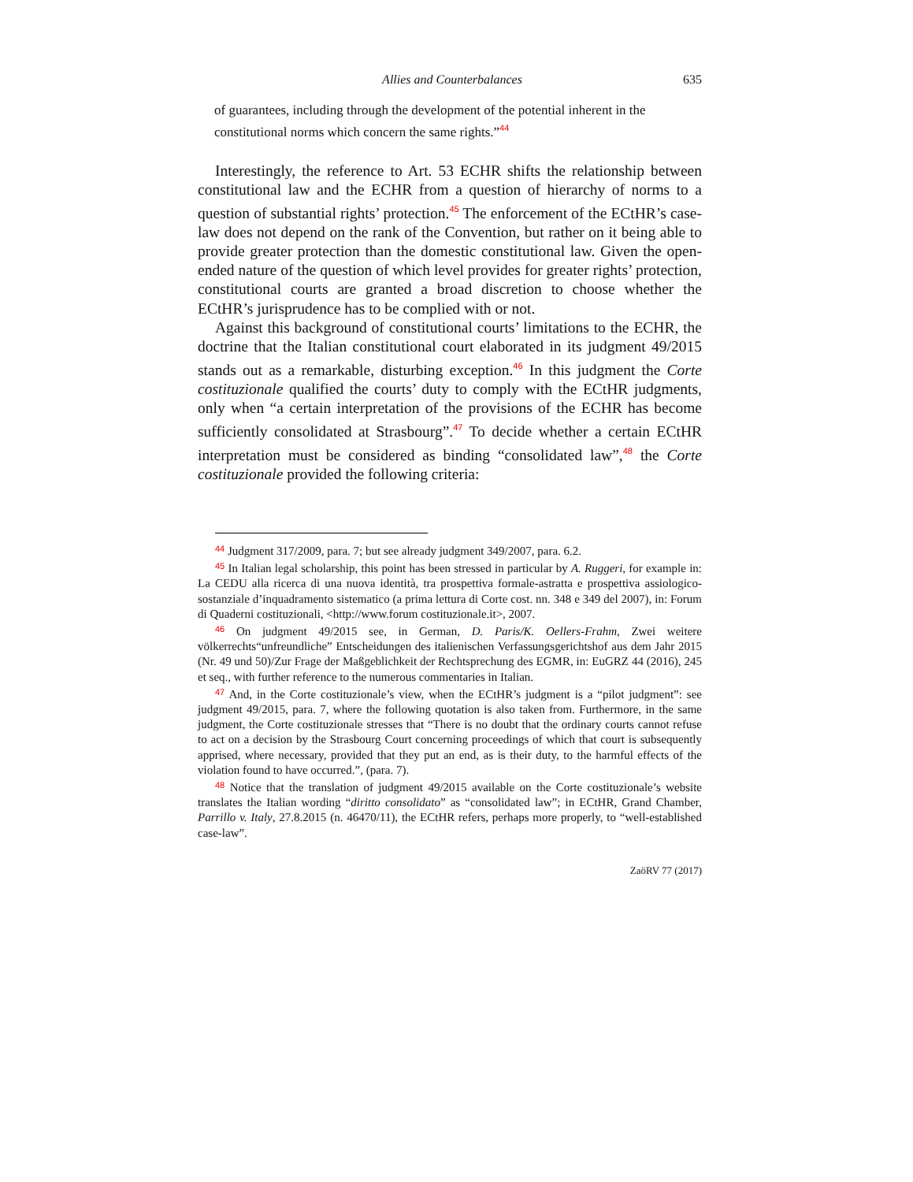Allies and Counterbalances 635
of guarantees, including through the development of the potential inherent in the constitutional norms which concern the same rights.”<sup>44</sup>
Interestingly, the reference to Art. 53 ECHR shifts the relationship between constitutional law and the ECHR from a question of hierarchy of norms to a question of substantial rights’ protection.<sup>45</sup> The enforcement of the ECtHR’s case-law does not depend on the rank of the Convention, but rather on it being able to provide greater protection than the domestic constitutional law. Given the open-ended nature of the question of which level provides for greater rights’ protection, constitutional courts are granted a broad discretion to choose whether the ECtHR’s jurisprudence has to be complied with or not.
Against this background of constitutional courts’ limitations to the ECHR, the doctrine that the Italian constitutional court elaborated in its judgment 49/2015 stands out as a remarkable, disturbing exception.<sup>46</sup> In this judgment the Corte costituzionale qualified the courts’ duty to comply with the ECtHR judgments, only when “a certain interpretation of the provisions of the ECHR has become sufficiently consolidated at Strasbourg”.<sup>47</sup> To decide whether a certain ECtHR interpretation must be considered as binding “consolidated law”,<sup>48</sup> the Corte costituzionale provided the following criteria:
44 Judgment 317/2009, para. 7; but see already judgment 349/2007, para. 6.2.
45 In Italian legal scholarship, this point has been stressed in particular by A. Ruggeri, for example in: La CEDU alla ricerca di una nuova identità, tra prospettiva formale-astratta e prospettiva assiologico-sostanziale d’inquadramento sistematico (a prima lettura di Corte cost. nn. 348 e 349 del 2007), in: Forum di Quaderni costituzionali, <http://www.forum costituzionale.it>, 2007.
46 On judgment 49/2015 see, in German, D. Paris/K. Oellers-Frahm, Zwei weitere völkerrechts“unfreundliche” Entscheidungen des italienischen Verfassungsgerichtshof aus dem Jahr 2015 (Nr. 49 und 50)/Zur Frage der Maßgeblichkeit der Rechtsprechung des EGMR, in: EuGRZ 44 (2016), 245 et seq., with further reference to the numerous commentaries in Italian.
47 And, in the Corte costituzionale’s view, when the ECtHR’s judgment is a “pilot judgment”: see judgment 49/2015, para. 7, where the following quotation is also taken from. Furthermore, in the same judgment, the Corte costituzionale stresses that “There is no doubt that the ordinary courts cannot refuse to act on a decision by the Strasbourg Court concerning proceedings of which that court is subsequently apprised, where necessary, provided that they put an end, as is their duty, to the harmful effects of the violation found to have occurred.”, (para. 7).
48 Notice that the translation of judgment 49/2015 available on the Corte costituzionale’s website translates the Italian wording “diritto consolidato” as “consolidated law”; in ECtHR, Grand Chamber, Parrillo v. Italy, 27.8.2015 (n. 46470/11), the ECtHR refers, perhaps more properly, to “well-established case-law”.
ZaöRV 77 (2017)